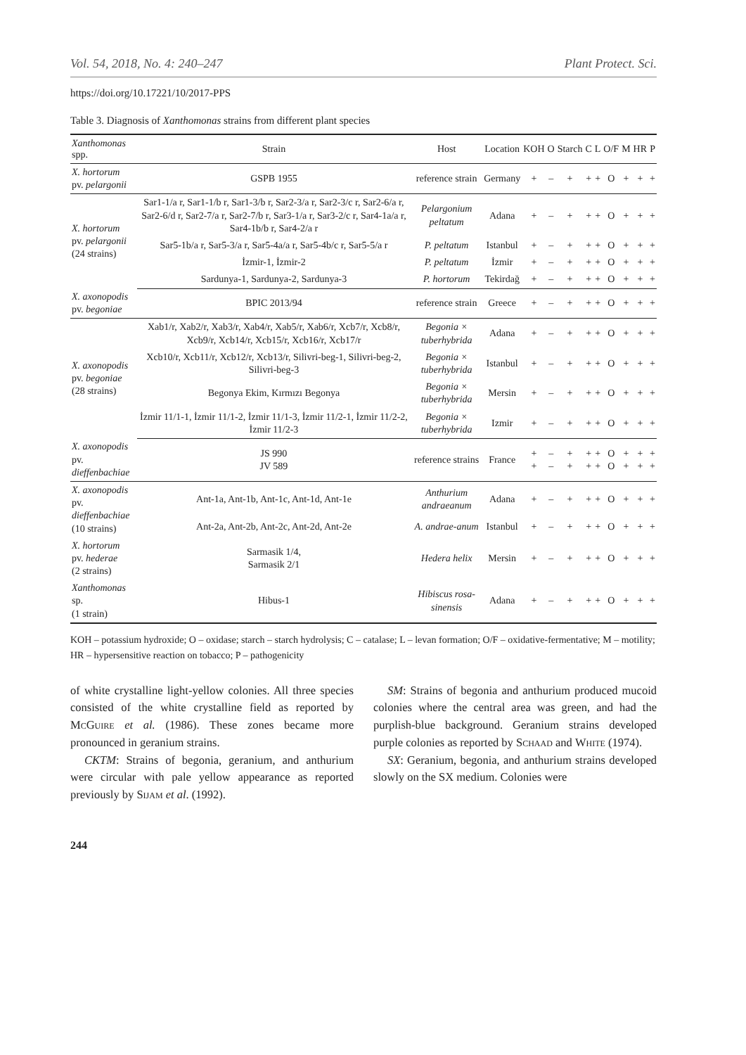Vol. 54, 2018, No. 4: 240–247 Plant Protect. Sci.
https://doi.org/10.17221/10/2017-PPS
Table 3. Diagnosis of Xanthomonas strains from different plant species
| Xanthomonas spp. | Strain | Host | Location | KOH | O | Starch | C | L | O/F | M | HR | P |
| --- | --- | --- | --- | --- | --- | --- | --- | --- | --- | --- | --- | --- |
| X. hortorum pv. pelargonii | GSPB 1955 | reference strain | Germany | + | – | + | + | + | O | + | + | + |
| X. hortorum pv. pelargonii (24 strains) | Sar1-1/a r, Sar1-1/b r, Sar1-3/b r, Sar2-3/a r, Sar2-3/c r, Sar2-6/a r, Sar2-6/d r, Sar2-7/a r, Sar2-7/b r, Sar3-1/a r, Sar3-2/c r, Sar4-1a/a r, Sar4-1b/b r, Sar4-2/a r | Pelargonium peltatum | Adana | + | – | + | + | + | O | + | + | + |
| | Sar5-1b/a r, Sar5-3/a r, Sar5-4a/a r, Sar5-4b/c r, Sar5-5/a r | P. peltatum | Istanbul | + | – | + | + | + | O | + | + | + |
| | İzmir-1, İzmir-2 | P. peltatum | İzmir | + | – | + | + | + | O | + | + | + |
| | Sardunya-1, Sardunya-2, Sardunya-3 | P. hortorum | Tekirdağ | + | – | + | + | + | O | + | + | + |
| X. axonopodis pv. begoniae | BPIC 2013/94 | reference strain | Greece | + | – | + | + | + | O | + | + | + |
| X. axonopodis pv. begoniae (28 strains) | Xab1/r, Xab2/r, Xab3/r, Xab4/r, Xab5/r, Xab6/r, Xcb7/r, Xcb8/r, Xcb9/r, Xcb14/r, Xcb15/r, Xcb16/r, Xcb17/r | Begonia × tuberhybrida | Adana | + | – | + | + | + | O | + | + | + |
| | Xcb10/r, Xcb11/r, Xcb12/r, Xcb13/r, Silivri-beg-1, Silivri-beg-2, Silivri-beg-3 | Begonia × tuberhybrida | Istanbul | + | – | + | + | + | O | + | + | + |
| | Begonya Ekim, Kırmızı Begonya | Begonia × tuberhybrida | Mersin | + | – | + | + | + | O | + | + | + |
| | İzmir 11/1-1, İzmir 11/1-2, İzmir 11/1-3, İzmir 11/2-1, İzmir 11/2-2, İzmir 11/2-3 | Begonia × tuberhybrida | Izmir | + | – | + | + | + | O | + | + | + |
| X. axonopodis pv. dieffenbachiae | JS 990 JV 589 | reference strains | France | + + | – – | + + | + + | + + | O O | + + | + + | + + |
| X. axonopodis pv. dieffenbachiae (10 strains) | Ant-1a, Ant-1b, Ant-1c, Ant-1d, Ant-1e | Anthurium andraeanum | Adana | + | – | + | + | + | O | + | + | + |
| | Ant-2a, Ant-2b, Ant-2c, Ant-2d, Ant-2e | A. andrae-anum | Istanbul | + | – | + | + | + | O | + | + | + |
| X. hortorum pv. hederae (2 strains) | Sarmasik 1/4, Sarmasik 2/1 | Hedera helix | Mersin | + | – | + | + | + | O | + | + | + |
| Xanthomonas sp. (1 strain) | Hibus-1 | Hibiscus rosa-sinensis | Adana | + | – | + | + | + | O | + | + | + |
KOH – potassium hydroxide; O – oxidase; starch – starch hydrolysis; C – catalase; L – levan formation; O/F – oxidative-fermentative; M – motility; HR – hypersensitive reaction on tobacco; P – pathogenicity
of white crystalline light-yellow colonies. All three species consisted of the white crystalline field as reported by McGuire et al. (1986). These zones became more pronounced in geranium strains.
CKTM: Strains of begonia, geranium, and anthurium were circular with pale yellow appearance as reported previously by Sijam et al. (1992).
SM: Strains of begonia and anthurium produced mucoid colonies where the central area was green, and had the purplish-blue background. Geranium strains developed purple colonies as reported by Schaad and White (1974).
SX: Geranium, begonia, and anthurium strains developed slowly on the SX medium. Colonies were
244